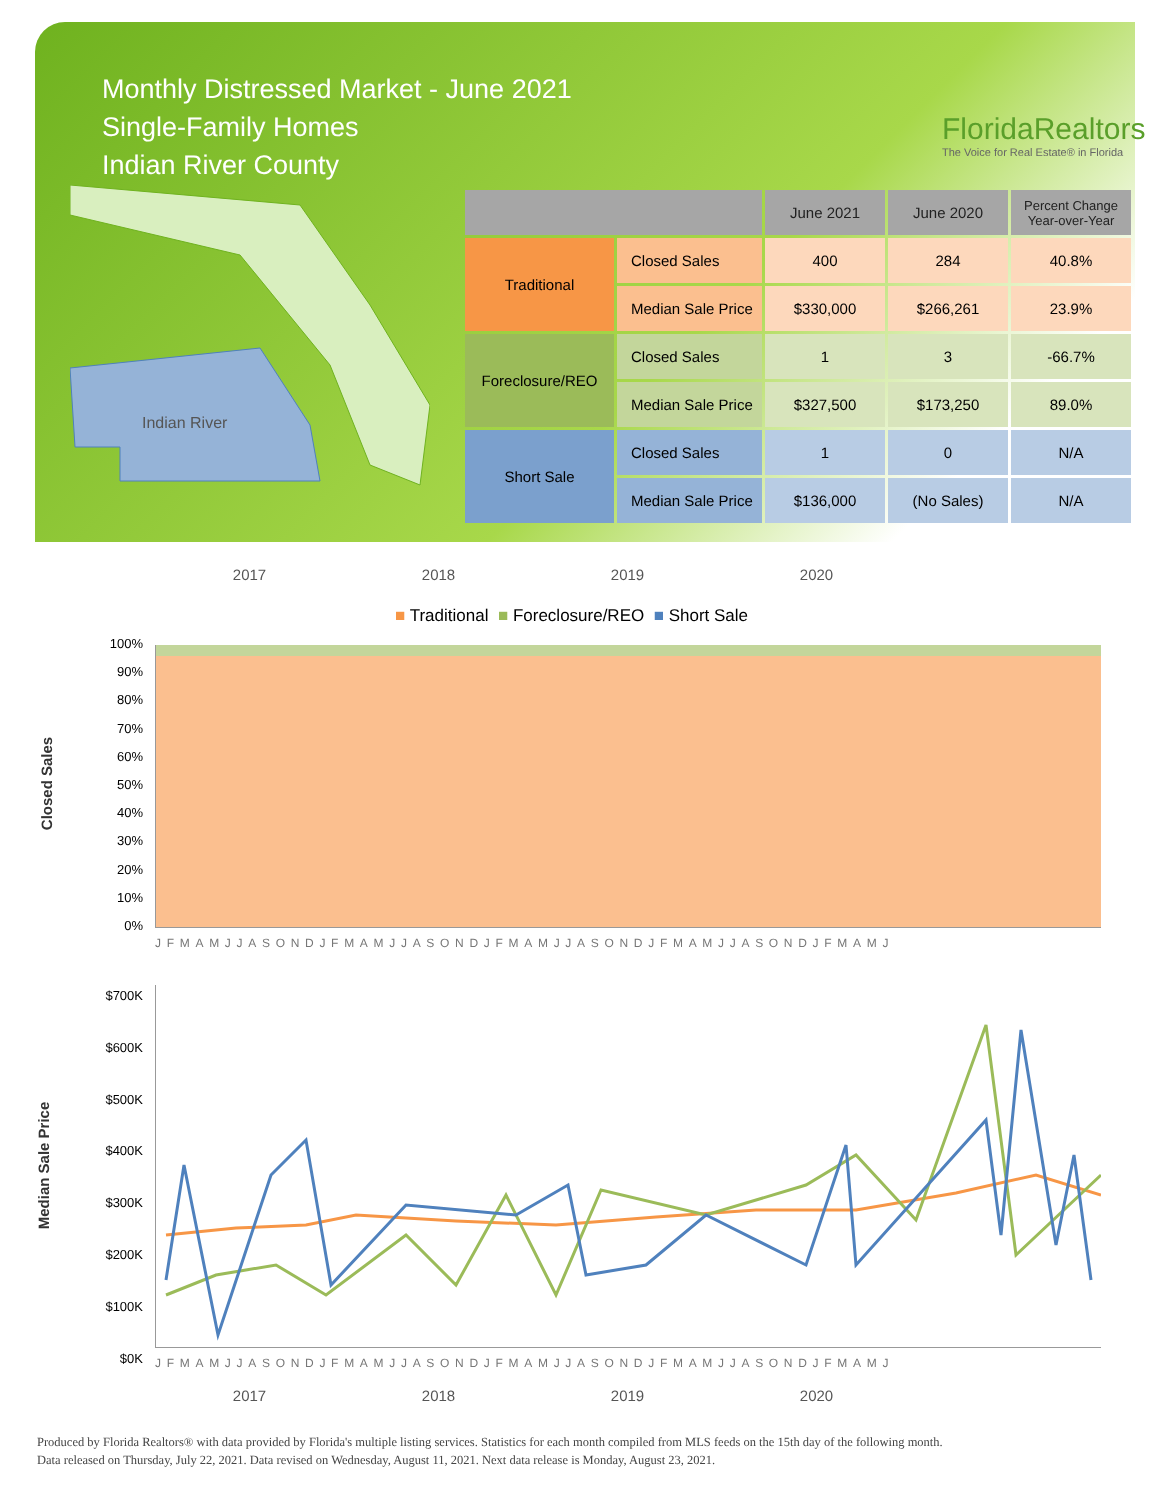Monthly Distressed Market - June 2021
Single-Family Homes
Indian River County
FloridaRealtors
The Voice for Real Estate® in Florida
Indian River
| | | June 2021 | June 2020 | Percent Change Year-over-Year |
| --- | --- | --- | --- | --- |
| Traditional | Closed Sales | 400 | 284 | 40.8% |
| | Median Sale Price | $330,000 | $266,261 | 23.9% |
| Foreclosure/REO | Closed Sales | 1 | 3 | -66.7% |
| | Median Sale Price | $327,500 | $173,250 | 89.0% |
| Short Sale | Closed Sales | 1 | 0 | N/A |
| | Median Sale Price | $136,000 | (No Sales) | N/A |
2017 2018 2019 2020
■ Traditional ■ Foreclosure/REO ■ Short Sale
Closed Sales
100%
90%
80%
70%
60%
50%
40%
30%
20%
10%
0%
JFMAMJJASONDJFMAMJJASONDJFMAMJJASONDJFMAMJJASONDJFMAMJ
Median Sale Price
$700K
$600K
$500K
$400K
$300K
$200K
$100K
$0K
JFMAMJJASONDJFMAMJJASONDJFMAMJJASONDJFMAMJJASONDJFMAMJ
2017 2018 2019 2020
Produced by Florida Realtors® with data provided by Florida's multiple listing services. Statistics for each month compiled from MLS feeds on the 15th day of the following month.
Data released on Thursday, July 22, 2021. Data revised on Wednesday, August 11, 2021. Next data release is Monday, August 23, 2021.